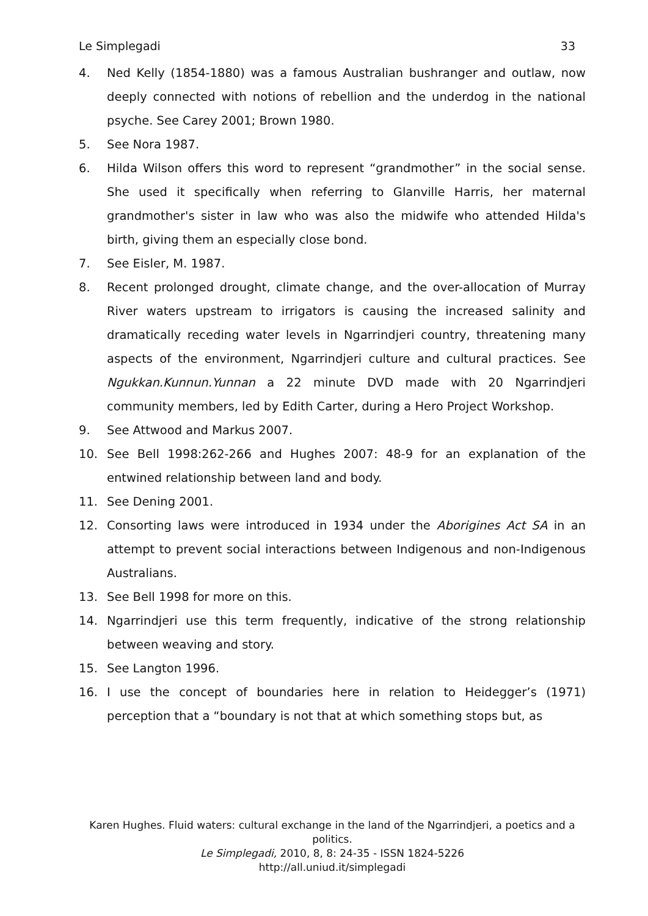Le Simplegadi 33
4. Ned Kelly (1854-1880) was a famous Australian bushranger and outlaw, now deeply connected with notions of rebellion and the underdog in the national psyche. See Carey 2001; Brown 1980.
5. See Nora 1987.
6. Hilda Wilson offers this word to represent “grandmother” in the social sense. She used it specifically when referring to Glanville Harris, her maternal grandmother's sister in law who was also the midwife who attended Hilda's birth, giving them an especially close bond.
7. See Eisler, M. 1987.
8. Recent prolonged drought, climate change, and the over-allocation of Murray River waters upstream to irrigators is causing the increased salinity and dramatically receding water levels in Ngarrindjeri country, threatening many aspects of the environment, Ngarrindjeri culture and cultural practices. See Ngukkan.Kunnun.Yunnan a 22 minute DVD made with 20 Ngarrindjeri community members, led by Edith Carter, during a Hero Project Workshop.
9. See Attwood and Markus 2007.
10. See Bell 1998:262-266 and Hughes 2007: 48-9 for an explanation of the entwined relationship between land and body.
11. See Dening 2001.
12. Consorting laws were introduced in 1934 under the Aborigines Act SA in an attempt to prevent social interactions between Indigenous and non-Indigenous Australians.
13. See Bell 1998 for more on this.
14. Ngarrindjeri use this term frequently, indicative of the strong relationship between weaving and story.
15. See Langton 1996.
16. I use the concept of boundaries here in relation to Heidegger’s (1971) perception that a “boundary is not that at which something stops but, as
Karen Hughes. Fluid waters: cultural exchange in the land of the Ngarrindjeri, a poetics and a politics.
Le Simplegadi, 2010, 8, 8: 24-35 - ISSN 1824-5226
http://all.uniud.it/simplegadi